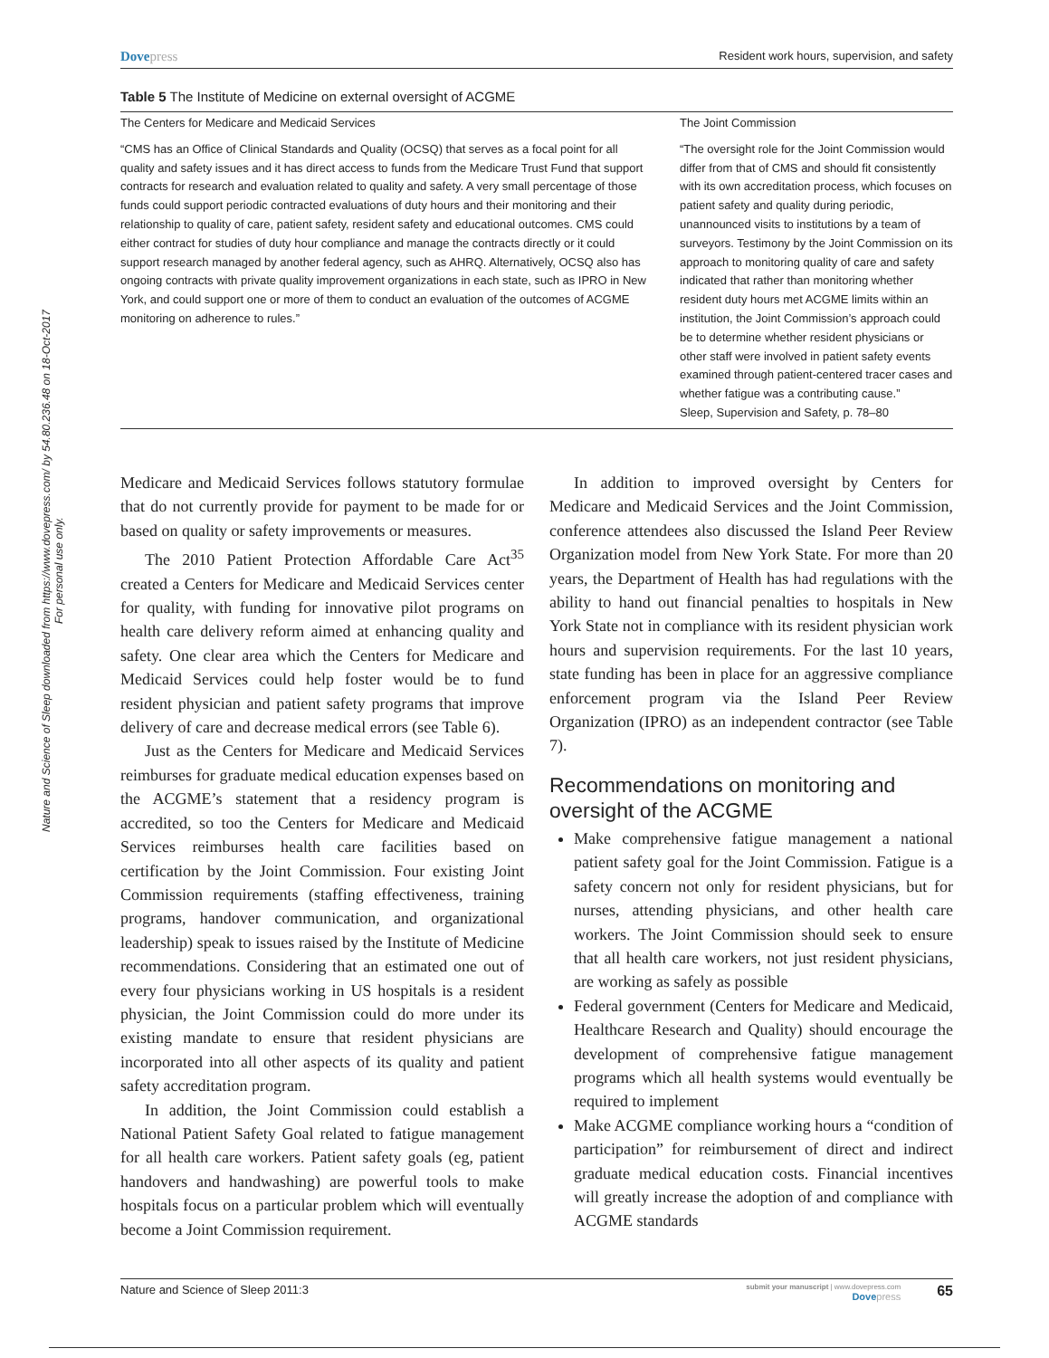Dovepress
Resident work hours, supervision, and safety
Nature and Science of Sleep downloaded from https://www.dovepress.com/ by 54.80.236.48 on 18-Oct-2017
For personal use only.
Table 5 The Institute of Medicine on external oversight of ACGME
| The Centers for Medicare and Medicaid Services | The Joint Commission |
| “CMS has an Office of Clinical Standards and Quality (OCSQ) that serves as a focal point for all quality and safety issues and it has direct access to funds from the Medicare Trust Fund that support contracts for research and evaluation related to quality and safety. A very small percentage of those funds could support periodic contracted evaluations of duty hours and their monitoring and their relationship to quality of care, patient safety, resident safety and educational outcomes. CMS could either contract for studies of duty hour compliance and manage the contracts directly or it could support research managed by another federal agency, such as AHRQ. Alternatively, OCSQ also has ongoing contracts with private quality improvement organizations in each state, such as IPRO in New York, and could support one or more of them to conduct an evaluation of the outcomes of ACGME monitoring on adherence to rules.” | “The oversight role for the Joint Commission would differ from that of CMS and should fit consistently with its own accreditation process, which focuses on patient safety and quality during periodic, unannounced visits to institutions by a team of surveyors. Testimony by the Joint Commission on its approach to monitoring quality of care and safety indicated that rather than monitoring whether resident duty hours met ACGME limits within an institution, the Joint Commission’s approach could be to determine whether resident physicians or other staff were involved in patient safety events examined through patient-centered tracer cases and whether fatigue was a contributing cause.” Sleep, Supervision and Safety, p. 78–80 |
Medicare and Medicaid Services follows statutory formulae that do not currently provide for payment to be made for or based on quality or safety improvements or measures.
The 2010 Patient Protection Affordable Care Act<sup>35</sup> created a Centers for Medicare and Medicaid Services center for quality, with funding for innovative pilot programs on health care delivery reform aimed at enhancing quality and safety. One clear area which the Centers for Medicare and Medicaid Services could help foster would be to fund resident physician and patient safety programs that improve delivery of care and decrease medical errors (see Table 6).
Just as the Centers for Medicare and Medicaid Services reimburses for graduate medical education expenses based on the ACGME’s statement that a residency program is accredited, so too the Centers for Medicare and Medicaid Services reimburses health care facilities based on certification by the Joint Commission. Four existing Joint Commission requirements (staffing effectiveness, training programs, handover communication, and organizational leadership) speak to issues raised by the Institute of Medicine recommendations. Considering that an estimated one out of every four physicians working in US hospitals is a resident physician, the Joint Commission could do more under its existing mandate to ensure that resident physicians are incorporated into all other aspects of its quality and patient safety accreditation program.
In addition, the Joint Commission could establish a National Patient Safety Goal related to fatigue management for all health care workers. Patient safety goals (eg, patient handovers and handwashing) are powerful tools to make hospitals focus on a particular problem which will eventually become a Joint Commission requirement.
In addition to improved oversight by Centers for Medicare and Medicaid Services and the Joint Commission, conference attendees also discussed the Island Peer Review Organization model from New York State. For more than 20 years, the Department of Health has had regulations with the ability to hand out financial penalties to hospitals in New York State not in compliance with its resident physician work hours and supervision requirements. For the last 10 years, state funding has been in place for an aggressive compliance enforcement program via the Island Peer Review Organization (IPRO) as an independent contractor (see Table 7).
Recommendations on monitoring and oversight of the ACGME
Make comprehensive fatigue management a national patient safety goal for the Joint Commission. Fatigue is a safety concern not only for resident physicians, but for nurses, attending physicians, and other health care workers. The Joint Commission should seek to ensure that all health care workers, not just resident physicians, are working as safely as possible
Federal government (Centers for Medicare and Medicaid, Healthcare Research and Quality) should encourage the development of comprehensive fatigue management programs which all health systems would eventually be required to implement
Make ACGME compliance working hours a “condition of participation” for reimbursement of direct and indirect graduate medical education costs. Financial incentives will greatly increase the adoption of and compliance with ACGME standards
Nature and Science of Sleep 2011:3
submit your manuscript | www.dovepress.com
Dovepress
65